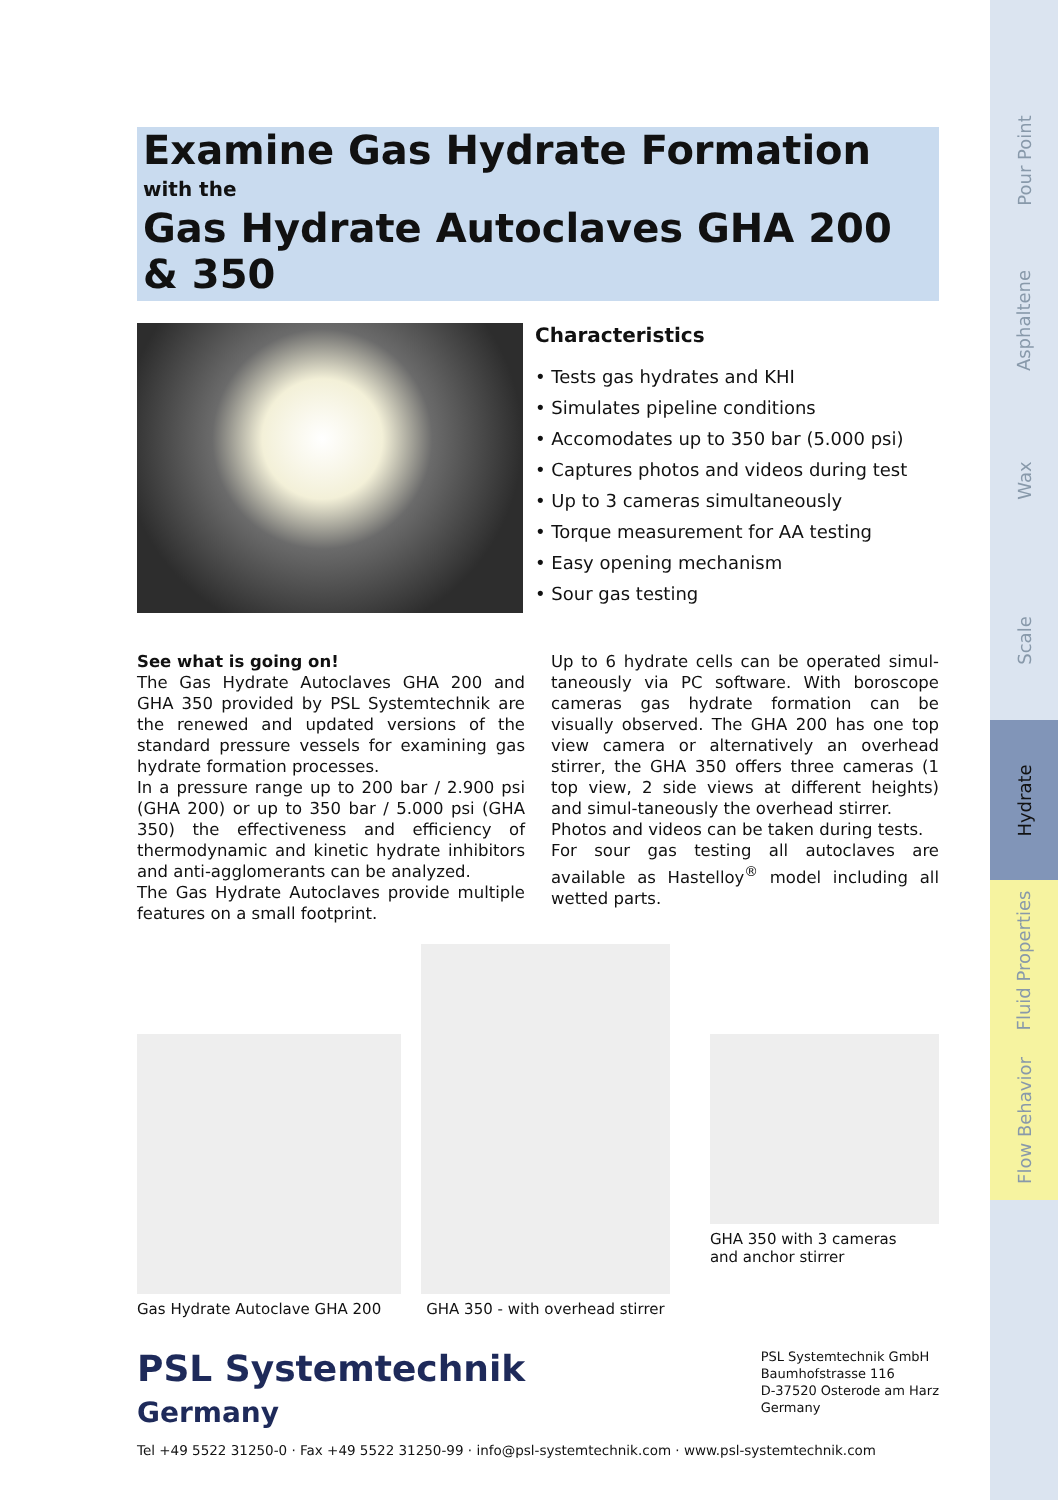Examine Gas Hydrate Formation
with the
Gas Hydrate Autoclaves GHA 200 & 350
Characteristics
• Tests gas hydrates and KHI
• Simulates pipeline conditions
• Accomodates up to 350 bar (5.000 psi)
• Captures photos and videos during test
• Up to 3 cameras simultaneously
• Torque measurement for AA testing
• Easy opening mechanism
• Sour gas testing
See what is going on!
The Gas Hydrate Autoclaves GHA 200 and GHA 350 provided by PSL Systemtechnik are the renewed and updated versions of the standard pressure vessels for examining gas hydrate formation processes.
In a pressure range up to 200 bar / 2.900 psi (GHA 200) or up to 350 bar / 5.000 psi (GHA 350) the effectiveness and efficiency of thermodynamic and kinetic hydrate inhibitors and anti-agglomerants can be analyzed.
The Gas Hydrate Autoclaves provide multiple features on a small footprint.
Up to 6 hydrate cells can be operated simul-taneously via PC software. With boroscope cameras gas hydrate formation can be visually observed. The GHA 200 has one top view camera or alternatively an overhead stirrer, the GHA 350 offers three cameras (1 top view, 2 side views at different heights) and simul-taneously the overhead stirrer.
Photos and videos can be taken during tests.
For sour gas testing all autoclaves are available as Hastelloy<sup>®</sup> model including all wetted parts.
Gas Hydrate Autoclave GHA 200
GHA 350 - with overhead stirrer
GHA 350 with 3 cameras
and anchor stirrer
PSL Systemtechnik
Germany
PSL Systemtechnik GmbH
Baumhofstrasse 116
D-37520 Osterode am Harz
Germany
Tel +49 5522 31250-0 · Fax +49 5522 31250-99 · info@psl-systemtechnik.com · www.psl-systemtechnik.com
Pour Point
Asphaltene
Wax
Scale
Hydrate
Fluid Properties
Flow Behavior